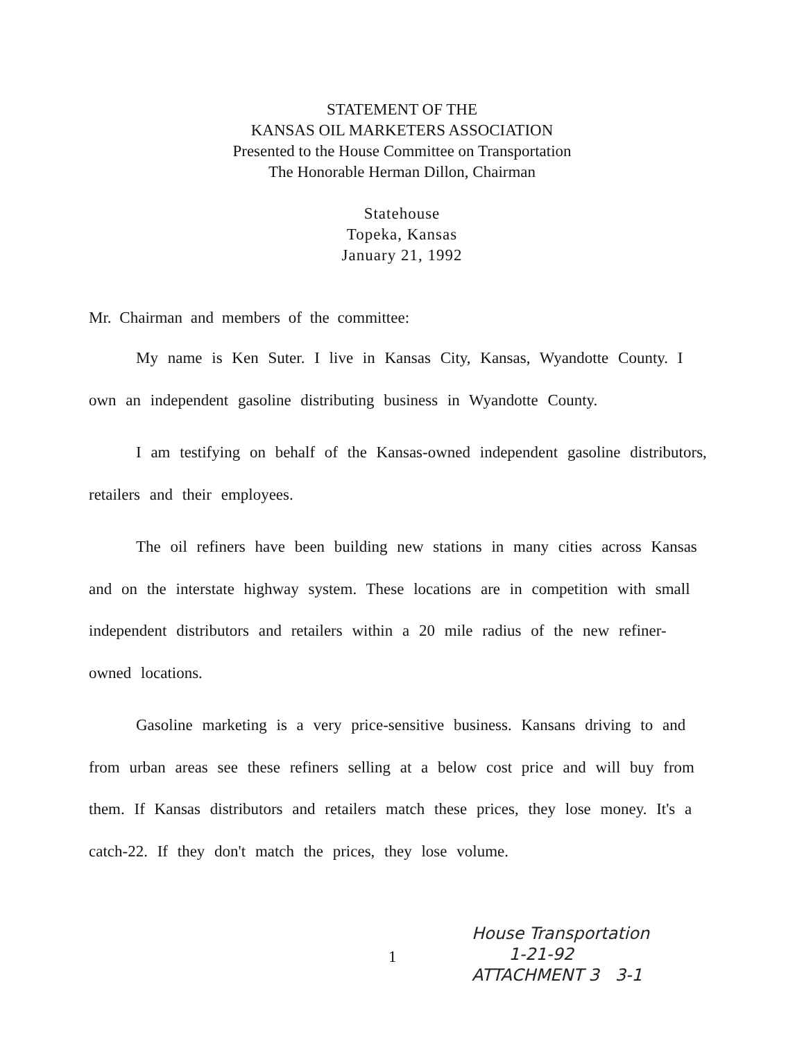STATEMENT OF THE
KANSAS OIL MARKETERS ASSOCIATION
Presented to the House Committee on Transportation
The Honorable Herman Dillon, Chairman
Statehouse
Topeka, Kansas
January 21, 1992
Mr. Chairman and members of the committee:
My name is Ken Suter. I live in Kansas City, Kansas, Wyandotte County. I own an independent gasoline distributing business in Wyandotte County.
I am testifying on behalf of the Kansas-owned independent gasoline distributors, retailers and their employees.
The oil refiners have been building new stations in many cities across Kansas and on the interstate highway system. These locations are in competition with small independent distributors and retailers within a 20 mile radius of the new refiner-owned locations.
Gasoline marketing is a very price-sensitive business. Kansans driving to and from urban areas see these refiners selling at a below cost price and will buy from them. If Kansas distributors and retailers match these prices, they lose money. It's a catch-22. If they don't match the prices, they lose volume.
1
House Transportation
1-21-92
ATTACHMENT 3 3-1